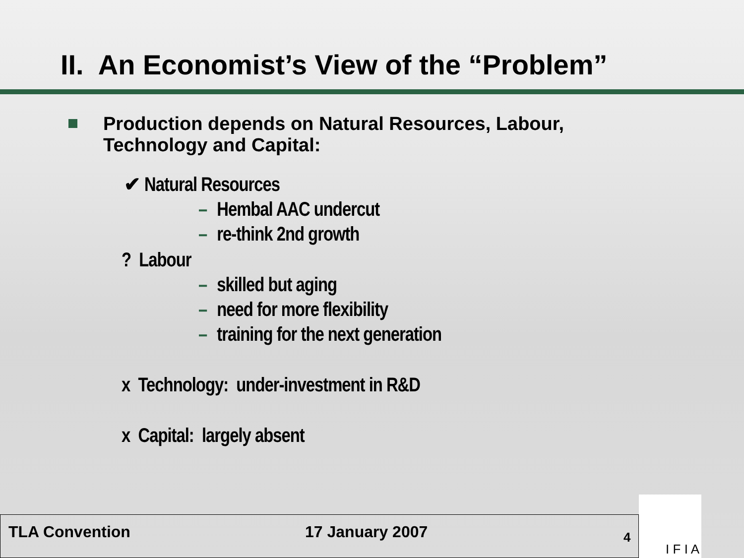II. An Economist’s View of the “Problem”
Production depends on Natural Resources, Labour,
Technology and Capital:
✔ Natural Resources
– Hembal AAC undercut
– re-think 2nd growth
? Labour
– skilled but aging
– need for more flexibility
– training for the next generation
x Technology: under-investment in R&D
x Capital: largely absent
TLA Convention 17 January 2007 4
I F I A